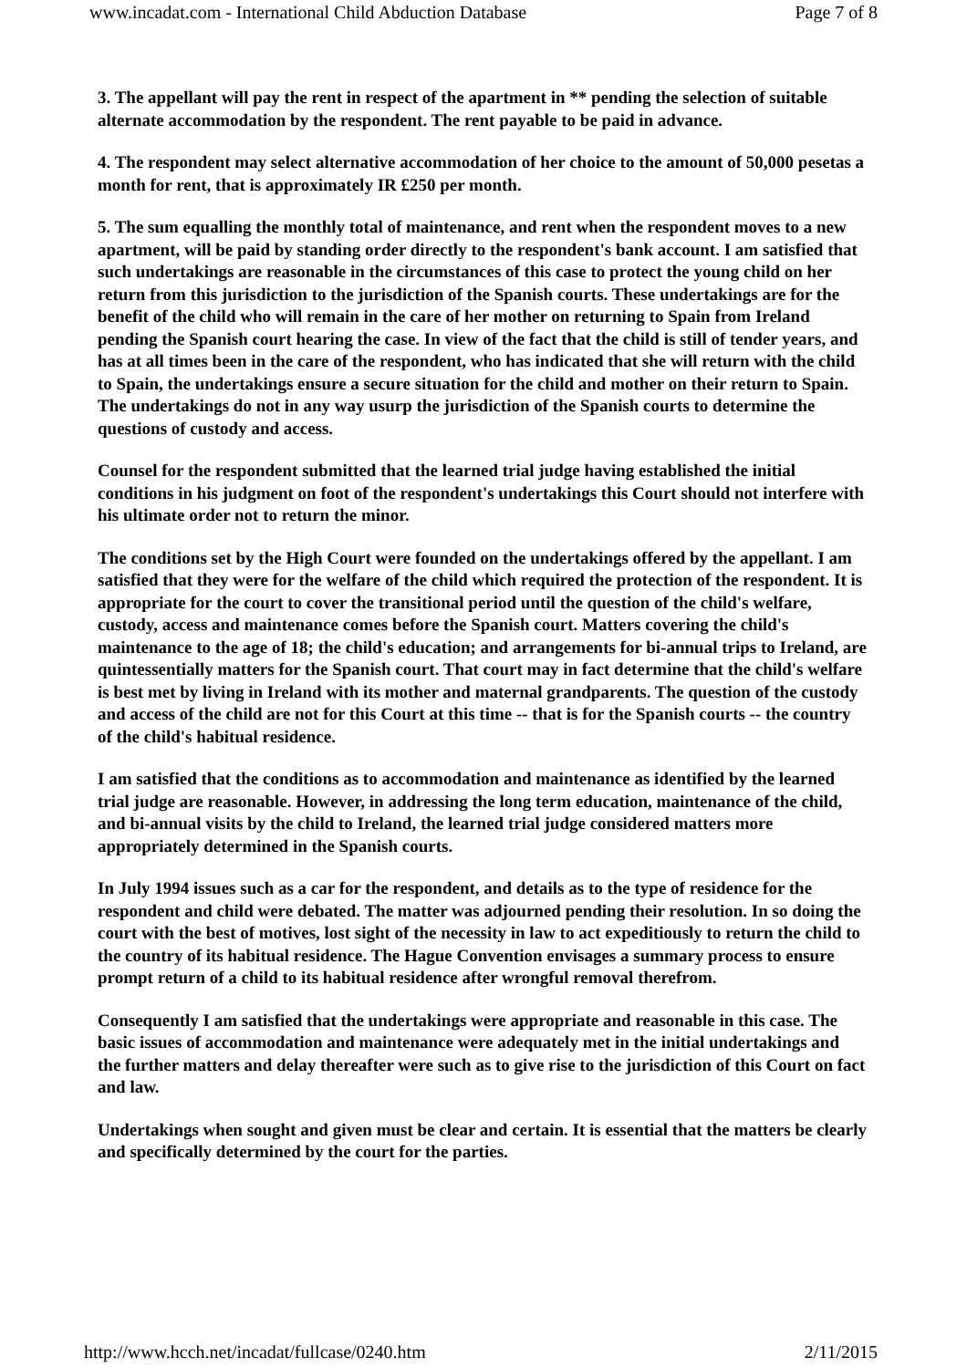www.incadat.com - International Child Abduction Database Page 7 of 8
3. The appellant will pay the rent in respect of the apartment in ** pending the selection of suitable alternate accommodation by the respondent. The rent payable to be paid in advance.
4. The respondent may select alternative accommodation of her choice to the amount of 50,000 pesetas a month for rent, that is approximately IR £250 per month.
5. The sum equalling the monthly total of maintenance, and rent when the respondent moves to a new apartment, will be paid by standing order directly to the respondent's bank account. I am satisfied that such undertakings are reasonable in the circumstances of this case to protect the young child on her return from this jurisdiction to the jurisdiction of the Spanish courts. These undertakings are for the benefit of the child who will remain in the care of her mother on returning to Spain from Ireland pending the Spanish court hearing the case. In view of the fact that the child is still of tender years, and has at all times been in the care of the respondent, who has indicated that she will return with the child to Spain, the undertakings ensure a secure situation for the child and mother on their return to Spain. The undertakings do not in any way usurp the jurisdiction of the Spanish courts to determine the questions of custody and access.
Counsel for the respondent submitted that the learned trial judge having established the initial conditions in his judgment on foot of the respondent's undertakings this Court should not interfere with his ultimate order not to return the minor.
The conditions set by the High Court were founded on the undertakings offered by the appellant. I am satisfied that they were for the welfare of the child which required the protection of the respondent. It is appropriate for the court to cover the transitional period until the question of the child's welfare, custody, access and maintenance comes before the Spanish court. Matters covering the child's maintenance to the age of 18; the child's education; and arrangements for bi-annual trips to Ireland, are quintessentially matters for the Spanish court. That court may in fact determine that the child's welfare is best met by living in Ireland with its mother and maternal grandparents. The question of the custody and access of the child are not for this Court at this time -- that is for the Spanish courts -- the country of the child's habitual residence.
I am satisfied that the conditions as to accommodation and maintenance as identified by the learned trial judge are reasonable. However, in addressing the long term education, maintenance of the child, and bi-annual visits by the child to Ireland, the learned trial judge considered matters more appropriately determined in the Spanish courts.
In July 1994 issues such as a car for the respondent, and details as to the type of residence for the respondent and child were debated. The matter was adjourned pending their resolution. In so doing the court with the best of motives, lost sight of the necessity in law to act expeditiously to return the child to the country of its habitual residence. The Hague Convention envisages a summary process to ensure prompt return of a child to its habitual residence after wrongful removal therefrom.
Consequently I am satisfied that the undertakings were appropriate and reasonable in this case. The basic issues of accommodation and maintenance were adequately met in the initial undertakings and the further matters and delay thereafter were such as to give rise to the jurisdiction of this Court on fact and law.
Undertakings when sought and given must be clear and certain. It is essential that the matters be clearly and specifically determined by the court for the parties.
http://www.hcch.net/incadat/fullcase/0240.htm 2/11/2015